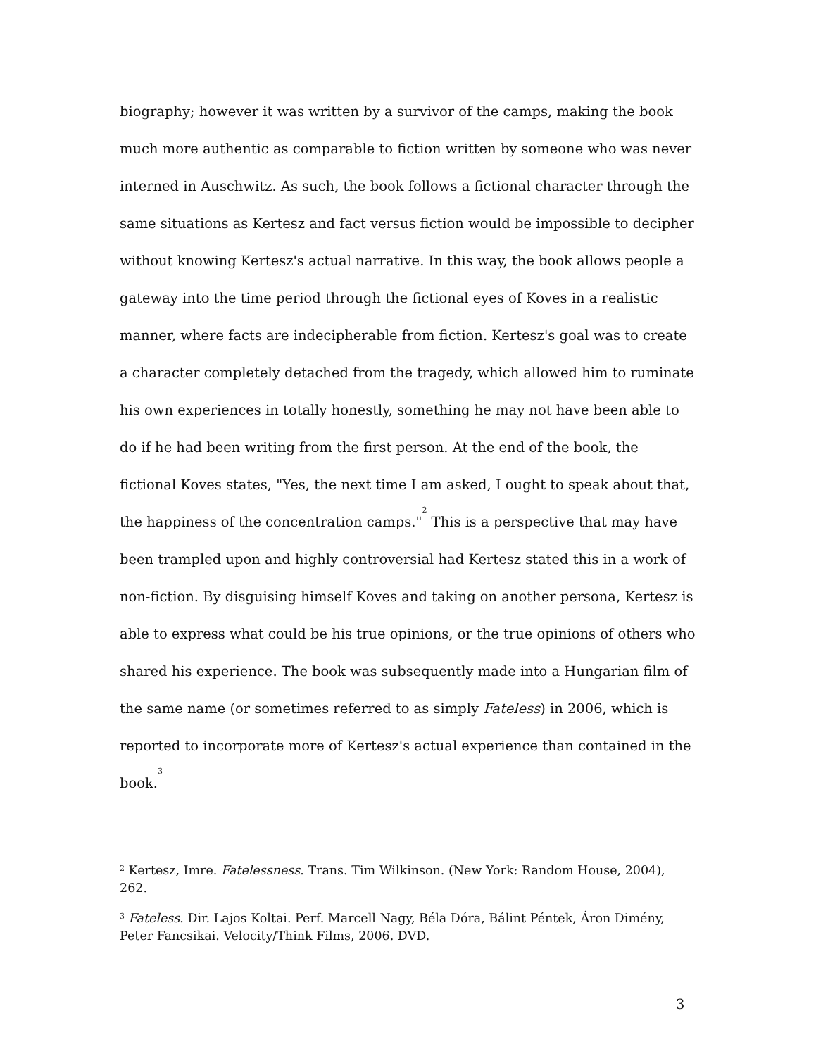biography; however it was written by a survivor of the camps, making the book much more authentic as comparable to fiction written by someone who was never interned in Auschwitz. As such, the book follows a fictional character through the same situations as Kertesz and fact versus fiction would be impossible to decipher without knowing Kertesz's actual narrative. In this way, the book allows people a gateway into the time period through the fictional eyes of Koves in a realistic manner, where facts are indecipherable from fiction. Kertesz's goal was to create a character completely detached from the tragedy, which allowed him to ruminate his own experiences in totally honestly, something he may not have been able to do if he had been writing from the first person. At the end of the book, the fictional Koves states, "Yes, the next time I am asked, I ought to speak about that, the happiness of the concentration camps."<sup>2</sup> This is a perspective that may have been trampled upon and highly controversial had Kertesz stated this in a work of non-fiction. By disguising himself Koves and taking on another persona, Kertesz is able to express what could be his true opinions, or the true opinions of others who shared his experience. The book was subsequently made into a Hungarian film of the same name (or sometimes referred to as simply Fateless) in 2006, which is reported to incorporate more of Kertesz's actual experience than contained in the book.<sup>3</sup>
<sup>2</sup> Kertesz, Imre. Fatelessness. Trans. Tim Wilkinson. (New York: Random House, 2004), 262.
<sup>3</sup> Fateless. Dir. Lajos Koltai. Perf. Marcell Nagy, Béla Dóra, Bálint Péntek, Áron Dimény, Peter Fancsikai. Velocity/Think Films, 2006. DVD.
3